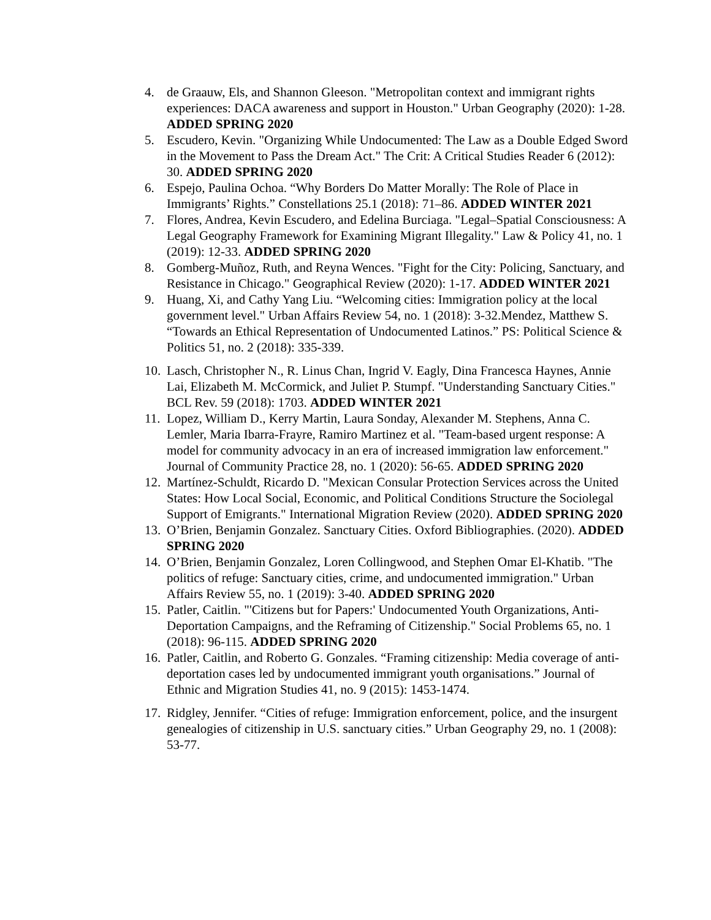4. de Graauw, Els, and Shannon Gleeson. "Metropolitan context and immigrant rights experiences: DACA awareness and support in Houston." Urban Geography (2020): 1-28. ADDED SPRING 2020
5. Escudero, Kevin. "Organizing While Undocumented: The Law as a Double Edged Sword in the Movement to Pass the Dream Act." The Crit: A Critical Studies Reader 6 (2012): 30. ADDED SPRING 2020
6. Espejo, Paulina Ochoa. “Why Borders Do Matter Morally: The Role of Place in Immigrants’ Rights.” Constellations 25.1 (2018): 71–86. ADDED WINTER 2021
7. Flores, Andrea, Kevin Escudero, and Edelina Burciaga. "Legal–Spatial Consciousness: A Legal Geography Framework for Examining Migrant Illegality." Law & Policy 41, no. 1 (2019): 12-33. ADDED SPRING 2020
8. Gomberg-Muñoz, Ruth, and Reyna Wences. "Fight for the City: Policing, Sanctuary, and Resistance in Chicago." Geographical Review (2020): 1-17. ADDED WINTER 2021
9. Huang, Xi, and Cathy Yang Liu. “Welcoming cities: Immigration policy at the local government level." Urban Affairs Review 54, no. 1 (2018): 3-32.Mendez, Matthew S. “Towards an Ethical Representation of Undocumented Latinos.” PS: Political Science & Politics 51, no. 2 (2018): 335-339.
10. Lasch, Christopher N., R. Linus Chan, Ingrid V. Eagly, Dina Francesca Haynes, Annie Lai, Elizabeth M. McCormick, and Juliet P. Stumpf. "Understanding Sanctuary Cities." BCL Rev. 59 (2018): 1703. ADDED WINTER 2021
11. Lopez, William D., Kerry Martin, Laura Sonday, Alexander M. Stephens, Anna C. Lemler, Maria Ibarra-Frayre, Ramiro Martinez et al. "Team-based urgent response: A model for community advocacy in an era of increased immigration law enforcement." Journal of Community Practice 28, no. 1 (2020): 56-65. ADDED SPRING 2020
12. Martínez-Schuldt, Ricardo D. "Mexican Consular Protection Services across the United States: How Local Social, Economic, and Political Conditions Structure the Sociolegal Support of Emigrants." International Migration Review (2020). ADDED SPRING 2020
13. O’Brien, Benjamin Gonzalez. Sanctuary Cities. Oxford Bibliographies. (2020). ADDED SPRING 2020
14. O’Brien, Benjamin Gonzalez, Loren Collingwood, and Stephen Omar El-Khatib. "The politics of refuge: Sanctuary cities, crime, and undocumented immigration." Urban Affairs Review 55, no. 1 (2019): 3-40. ADDED SPRING 2020
15. Patler, Caitlin. "'Citizens but for Papers:' Undocumented Youth Organizations, Anti-Deportation Campaigns, and the Reframing of Citizenship." Social Problems 65, no. 1 (2018): 96-115. ADDED SPRING 2020
16. Patler, Caitlin, and Roberto G. Gonzales. “Framing citizenship: Media coverage of anti-deportation cases led by undocumented immigrant youth organisations.” Journal of Ethnic and Migration Studies 41, no. 9 (2015): 1453-1474.
17. Ridgley, Jennifer. “Cities of refuge: Immigration enforcement, police, and the insurgent genealogies of citizenship in U.S. sanctuary cities.” Urban Geography 29, no. 1 (2008): 53-77.